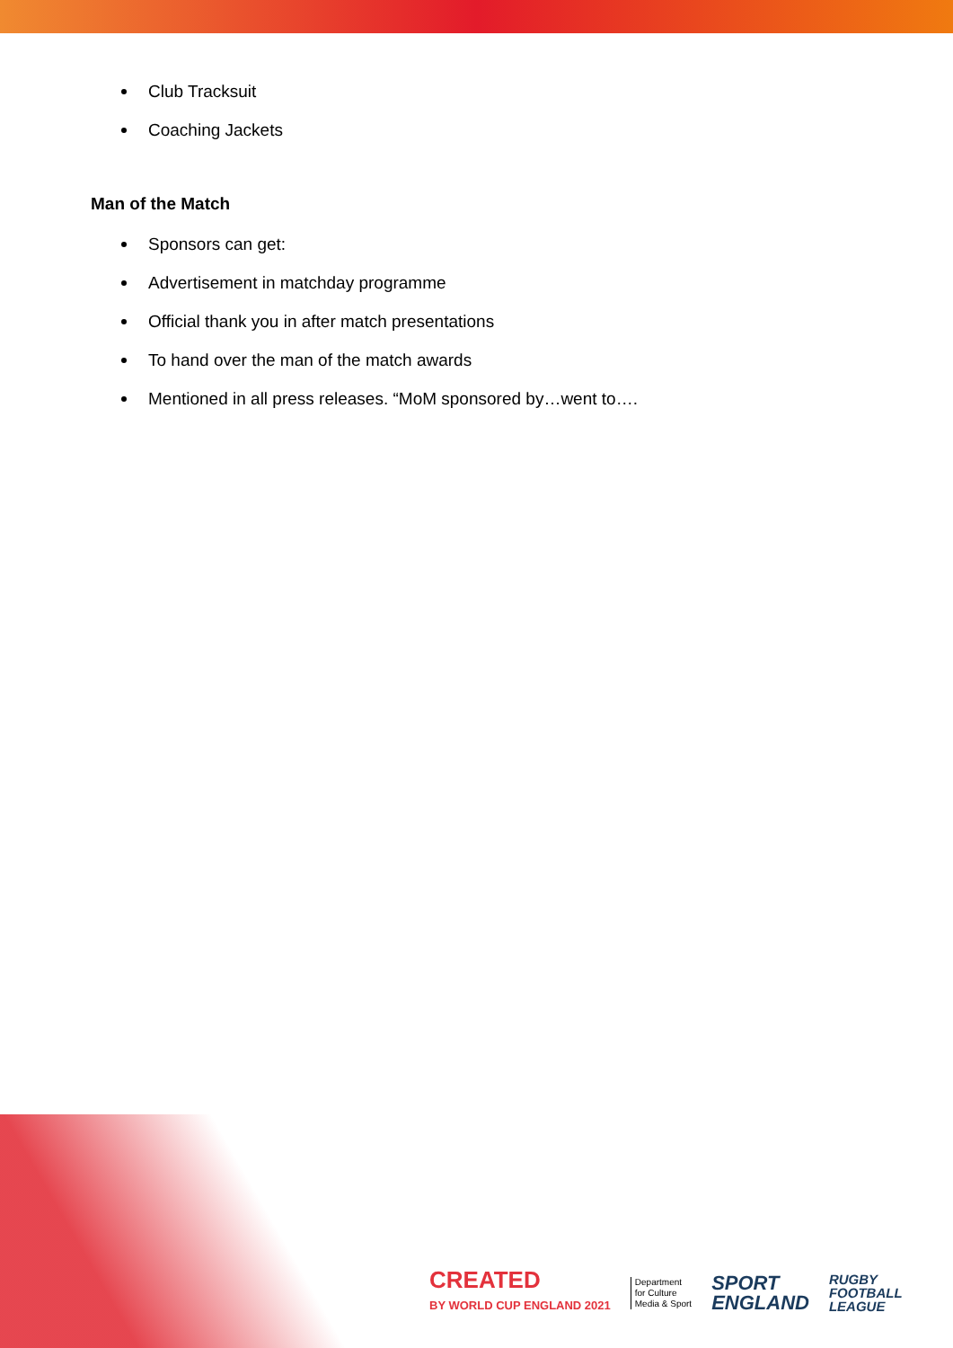Club Tracksuit
Coaching Jackets
Man of the Match
Sponsors can get:
Advertisement in matchday programme
Official thank you in after match presentations
To hand over the man of the match awards
Mentioned in all press releases. “MoM sponsored by…went to….
CREATED
BY WORLD CUP ENGLAND 2021
Department
for Culture
Media & Sport
SPORT
ENGLAND
RUGBY
FOOTBALL
LEAGUE